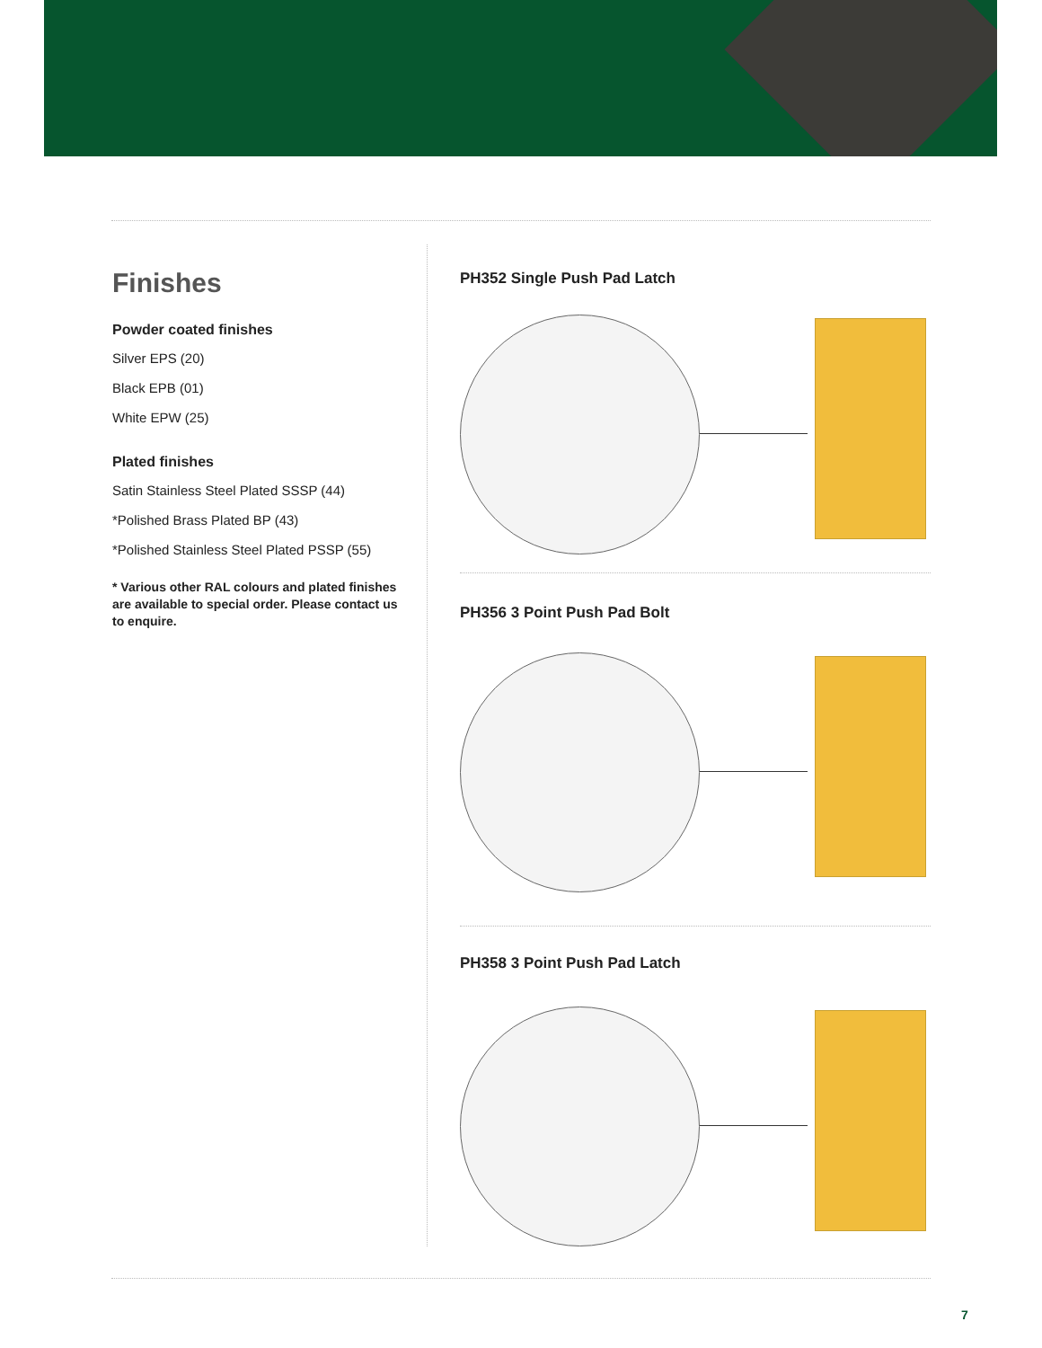Finishes
Powder coated finishes
Silver EPS (20)
Black EPB (01)
White EPW (25)
Plated finishes
Satin Stainless Steel Plated SSSP (44)
*Polished Brass Plated BP (43)
*Polished Stainless Steel Plated PSSP (55)
* Various other RAL colours and plated finishes are available to special order. Please contact us to enquire.
PH352 Single Push Pad Latch
PH356 3 Point Push Pad Bolt
PH358 3 Point Push Pad Latch
7